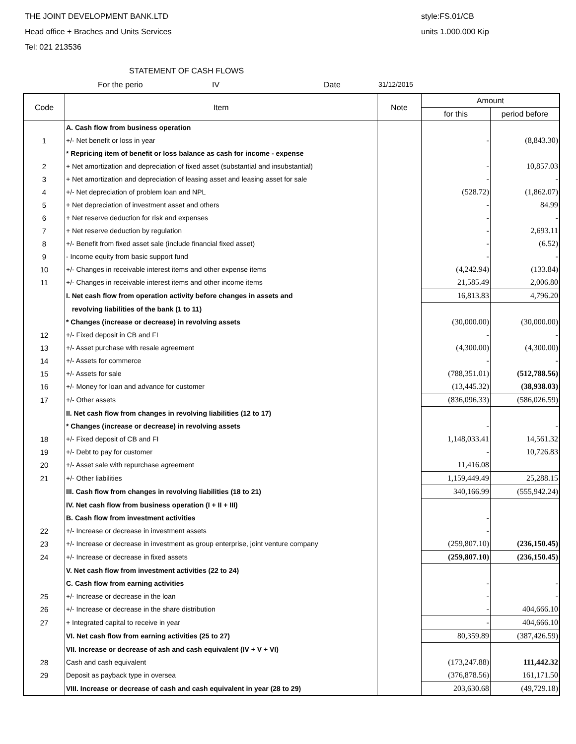THE JOINT DEVELOPMENT BANK.LTD
Head office + Braches and Units Services
Tel: 021 213536
style:FS.01/CB
units 1.000.000 Kip
STATEMENT OF CASH FLOWS
For the perio IV Date 31/12/2015
| Code | Item | Note | Amount | |
| --- | --- | --- | --- | --- |
| | | | for this | period before |
| | A. Cash flow from business operation | | | |
| 1 | +/- Net benefit or loss in year | | - | (8,843.30) |
| | * Repricing item of benefit or loss balance as cash for income - expense | | | |
| 2 | + Net amortization and depreciation of fixed asset (substantial and insubstantial) | | - | 10,857.03 |
| 3 | + Net amortization and depreciation of leasing asset and leasing asset for sale | | - | - |
| 4 | +/- Net depreciation of problem loan and NPL | | (528.72) | (1,862.07) |
| 5 | + Net depreciation of investment asset and others | | - | 84.99 |
| 6 | + Net reserve deduction for risk and expenses | | - | - |
| 7 | + Net reserve deduction by regulation | | - | 2,693.11 |
| 8 | +/- Benefit from fixed asset sale (include financial fixed asset) | | - | (6.52) |
| 9 | - Income equity from basic support fund | | - | - |
| 10 | +/- Changes in receivable interest items and other expense items | | (4,242.94) | (133.84) |
| 11 | +/- Changes in receivable interest items and other income items | | 21,585.49 | 2,006.80 |
| | I. Net cash flow from operation activity before changes in assets and | | 16,813.83 | 4,796.20 |
| | revolving liabilities of the bank (1 to 11) | | | |
| | * Changes (increase or decrease) in revolving assets | | (30,000.00) | (30,000.00) |
| 12 | +/- Fixed deposit in CB and FI | | - | - |
| 13 | +/- Asset purchase with resale agreement | | (4,300.00) | (4,300.00) |
| 14 | +/- Assets for commerce | | - | - |
| 15 | +/- Assets for sale | | (788,351.01) | (512,788.56) |
| 16 | +/- Money for loan and advance for customer | | (13,445.32) | (38,938.03) |
| 17 | +/- Other assets | | (836,096.33) | (586,026.59) |
| | II. Net cash flow from changes in revolving liabilities (12 to 17) | | | |
| | * Changes (increase or decrease) in revolving assets | | - | - |
| 18 | +/- Fixed deposit of CB and FI | | 1,148,033.41 | 14,561.32 |
| 19 | +/- Debt to pay for customer | | - | 10,726.83 |
| 20 | +/- Asset sale with repurchase agreement | | 11,416.08 | |
| 21 | +/- Other liabilities | | 1,159,449.49 | 25,288.15 |
| | III. Cash flow from changes in revolving liabilities (18 to 21) | | 340,166.99 | (555,942.24) |
| | IV. Net cash flow from business operation (I + II + III) | | | |
| | B. Cash flow from investment activities | | - | |
| 22 | +/- Increase or decrease in investment assets | | - | |
| 23 | +/- Increase or decrease in investment as group enterprise, joint venture company | | (259,807.10) | (236,150.45) |
| 24 | +/- Increase or decrease in fixed assets | | (259,807.10) | (236,150.45) |
| | V. Net cash flow from investment activities (22 to 24) | | | |
| | C. Cash flow from earning activities | | - | - |
| 25 | +/- Increase or decrease in the loan | | - | - |
| 26 | +/- Increase or decrease in the share distribution | | - | 404,666.10 |
| 27 | + Integrated capital to receive in year | | - | 404,666.10 |
| | VI. Net cash flow from earning activities (25 to 27) | | 80,359.89 | (387,426.59) |
| | VII. Increase or decrease of ash and cash equivalent (IV + V + VI) | | | |
| 28 | Cash and cash equivalent | | (173,247.88) | 111,442.32 |
| 29 | Deposit as payback type in oversea | | (376,878.56) | 161,171.50 |
| | VIII. Increase or decrease of cash and cash equivalent in year (28 to 29) | | 203,630.68 | (49,729.18) |